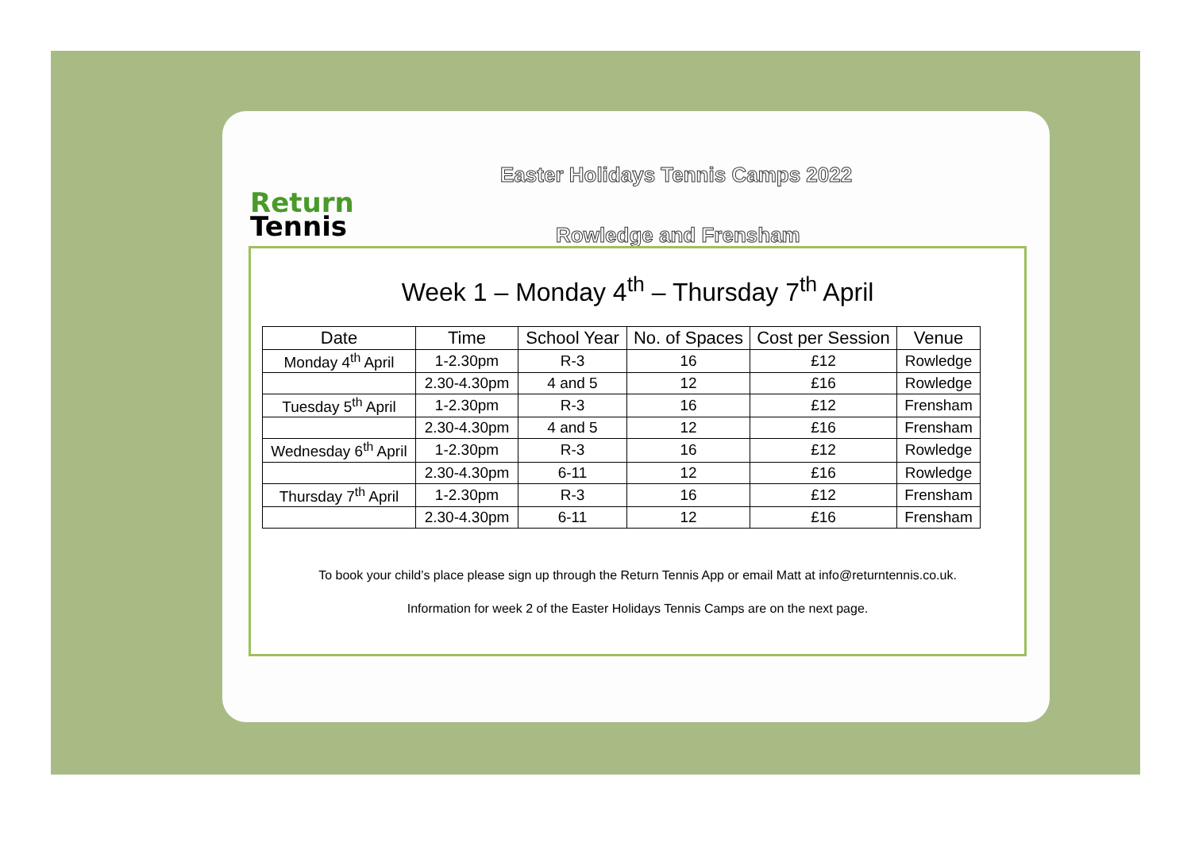Return
Tennis
Easter Holidays Tennis Camps 2022
Rowledge and Frensham
Week 1 – Monday 4<sup>th</sup> – Thursday 7<sup>th</sup> April
| Date | Time | School Year | No. of Spaces | Cost per Session | Venue |
| --- | --- | --- | --- | --- | --- |
| Monday 4<sup>th</sup> April | 1-2.30pm | R-3 | 16 | £12 | Rowledge |
| | 2.30-4.30pm | 4 and 5 | 12 | £16 | Rowledge |
| Tuesday 5<sup>th</sup> April | 1-2.30pm | R-3 | 16 | £12 | Frensham |
| | 2.30-4.30pm | 4 and 5 | 12 | £16 | Frensham |
| Wednesday 6<sup>th</sup> April | 1-2.30pm | R-3 | 16 | £12 | Rowledge |
| | 2.30-4.30pm | 6-11 | 12 | £16 | Rowledge |
| Thursday 7<sup>th</sup> April | 1-2.30pm | R-3 | 16 | £12 | Frensham |
| | 2.30-4.30pm | 6-11 | 12 | £16 | Frensham |
To book your child’s place please sign up through the Return Tennis App or email Matt at info@returntennis.co.uk.
Information for week 2 of the Easter Holidays Tennis Camps are on the next page.